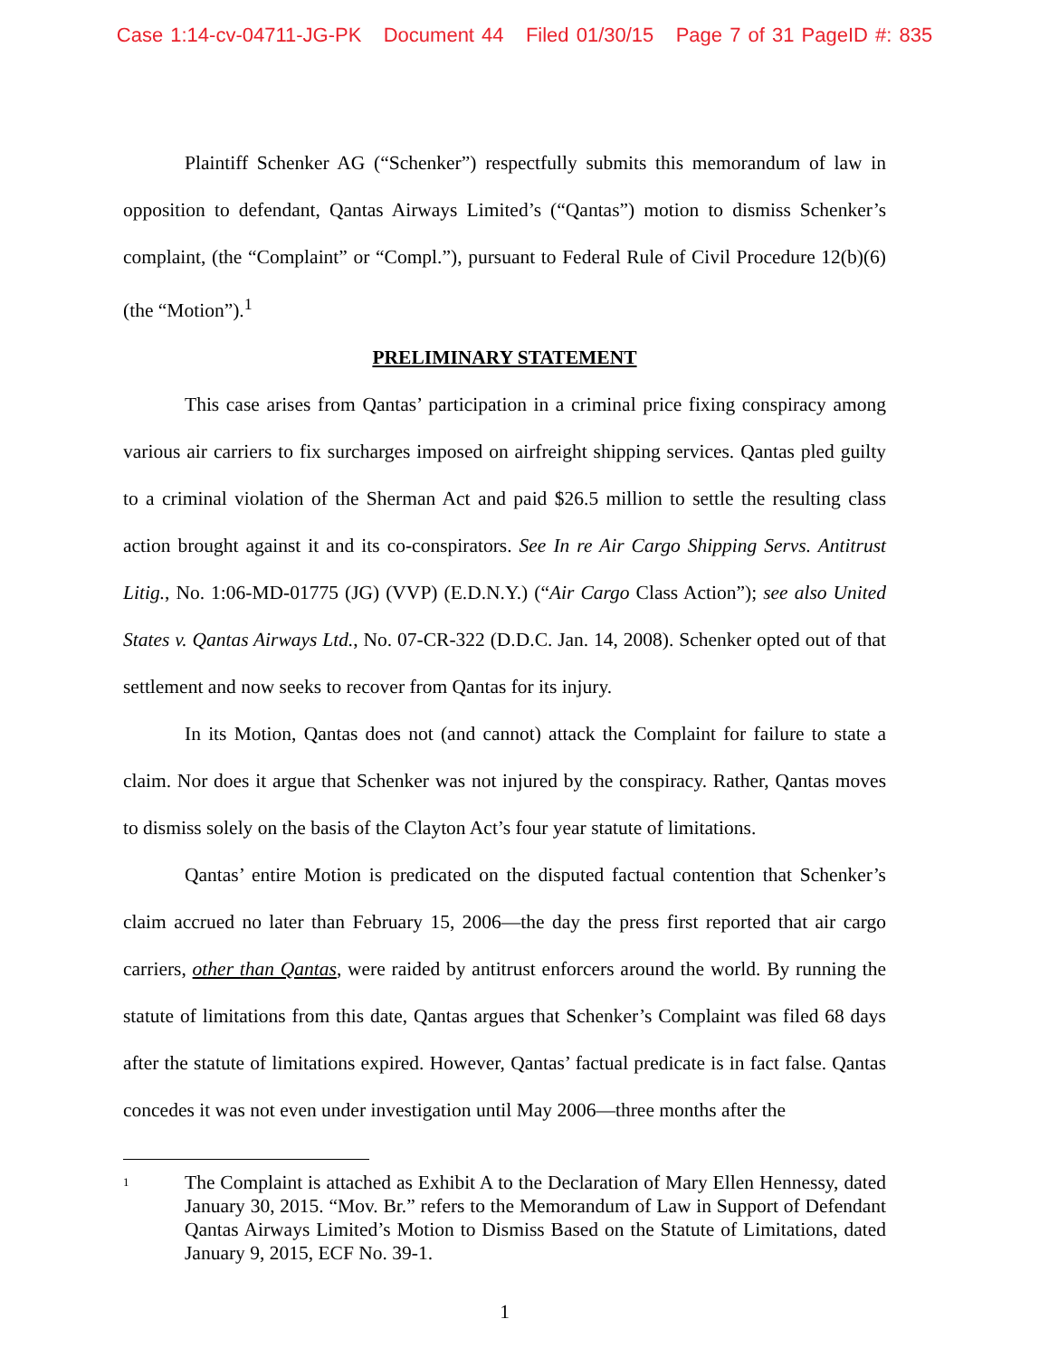Case 1:14-cv-04711-JG-PK Document 44 Filed 01/30/15 Page 7 of 31 PageID #: 835
Plaintiff Schenker AG (“Schenker”) respectfully submits this memorandum of law in opposition to defendant, Qantas Airways Limited’s (“Qantas”) motion to dismiss Schenker’s complaint, (the “Complaint” or “Compl.”), pursuant to Federal Rule of Civil Procedure 12(b)(6) (the “Motion”).<sup>1</sup>
PRELIMINARY STATEMENT
This case arises from Qantas’ participation in a criminal price fixing conspiracy among various air carriers to fix surcharges imposed on airfreight shipping services. Qantas pled guilty to a criminal violation of the Sherman Act and paid $26.5 million to settle the resulting class action brought against it and its co-conspirators. See In re Air Cargo Shipping Servs. Antitrust Litig., No. 1:06-MD-01775 (JG) (VVP) (E.D.N.Y.) (“Air Cargo Class Action”); see also United States v. Qantas Airways Ltd., No. 07-CR-322 (D.D.C. Jan. 14, 2008). Schenker opted out of that settlement and now seeks to recover from Qantas for its injury.
In its Motion, Qantas does not (and cannot) attack the Complaint for failure to state a claim. Nor does it argue that Schenker was not injured by the conspiracy. Rather, Qantas moves to dismiss solely on the basis of the Clayton Act’s four year statute of limitations.
Qantas’ entire Motion is predicated on the disputed factual contention that Schenker’s claim accrued no later than February 15, 2006—the day the press first reported that air cargo carriers, other than Qantas, were raided by antitrust enforcers around the world. By running the statute of limitations from this date, Qantas argues that Schenker’s Complaint was filed 68 days after the statute of limitations expired. However, Qantas’ factual predicate is in fact false. Qantas concedes it was not even under investigation until May 2006—three months after the
1 The Complaint is attached as Exhibit A to the Declaration of Mary Ellen Hennessy, dated January 30, 2015. “Mov. Br.” refers to the Memorandum of Law in Support of Defendant Qantas Airways Limited’s Motion to Dismiss Based on the Statute of Limitations, dated January 9, 2015, ECF No. 39-1.
1